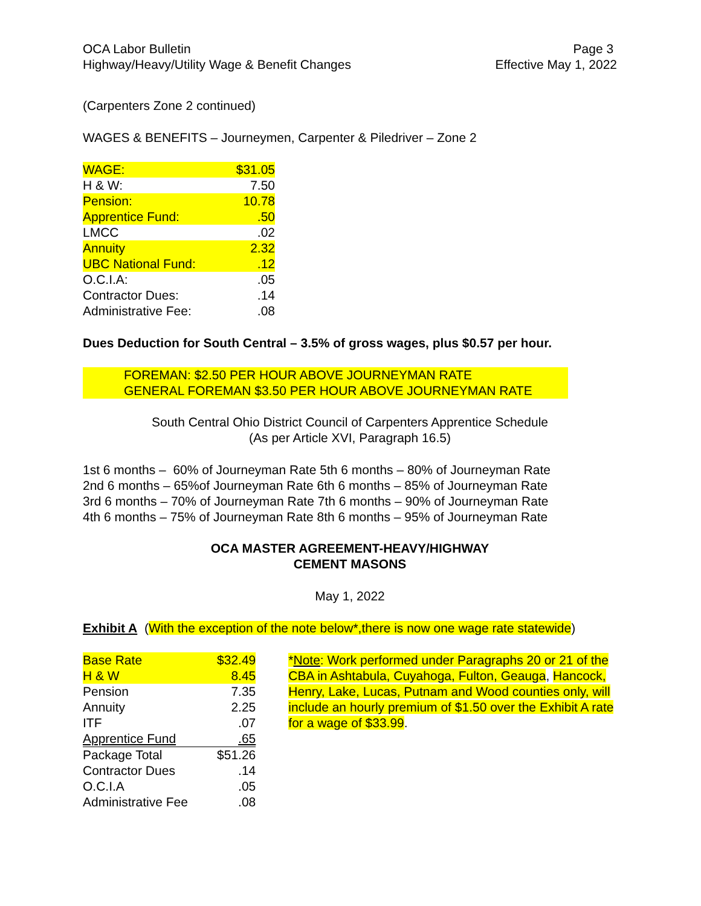OCA Labor Bulletin
Highway/Heavy/Utility Wage & Benefit Changes
Page 3
Effective May 1, 2022
(Carpenters Zone 2 continued)
WAGES & BENEFITS – Journeymen, Carpenter & Piledriver – Zone 2
| WAGE: | $31.05 |
| H & W: | 7.50 |
| Pension: | 10.78 |
| Apprentice Fund: | .50 |
| LMCC | .02 |
| Annuity | 2.32 |
| UBC National Fund: | .12 |
| O.C.I.A: | .05 |
| Contractor Dues: | .14 |
| Administrative Fee: | .08 |
Dues Deduction for South Central – 3.5% of gross wages, plus $0.57 per hour.
FOREMAN: $2.50 PER HOUR ABOVE JOURNEYMAN RATE
GENERAL FOREMAN $3.50 PER HOUR ABOVE JOURNEYMAN RATE
South Central Ohio District Council of Carpenters Apprentice Schedule
(As per Article XVI, Paragraph 16.5)
1st 6 months – 60% of Journeyman Rate 5th 6 months – 80% of Journeyman Rate
2nd 6 months – 65%of Journeyman Rate 6th 6 months – 85% of Journeyman Rate
3rd 6 months – 70% of Journeyman Rate 7th 6 months – 90% of Journeyman Rate
4th 6 months – 75% of Journeyman Rate 8th 6 months – 95% of Journeyman Rate
OCA MASTER AGREEMENT-HEAVY/HIGHWAY
CEMENT MASONS
May 1, 2022
Exhibit A (With the exception of the note below*,there is now one wage rate statewide)
| Base Rate | $32.49 | |
| H & W | 8.45 | |
| Pension | 7.35 | |
| Annuity | 2.25 | |
| ITF | .07 | |
| Apprentice Fund | .65 | |
| Package Total | $51.26 | |
| Contractor Dues | .14 | |
| O.C.I.A | .05 | |
| Administrative Fee | .08 | |
*Note: Work performed under Paragraphs 20 or 21 of the CBA in Ashtabula, Cuyahoga, Fulton, Geauga, Hancock, Henry, Lake, Lucas, Putnam and Wood counties only, will include an hourly premium of $1.50 over the Exhibit A rate for a wage of $33.99.